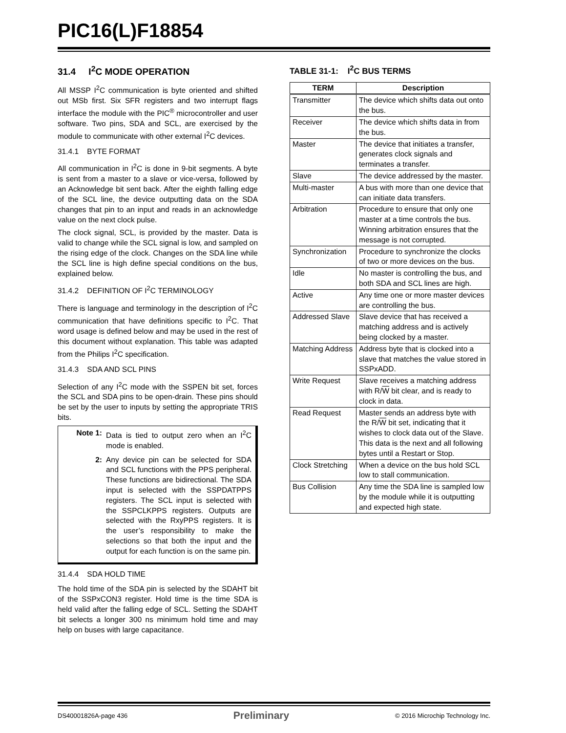PIC16(L)F18854
31.4 I<sup>2</sup>C MODE OPERATION
All MSSP I<sup>2</sup>C communication is byte oriented and shifted out MSb first. Six SFR registers and two interrupt flags interface the module with the PIC<sup>®</sup> microcontroller and user software. Two pins, SDA and SCL, are exercised by the module to communicate with other external I<sup>2</sup>C devices.
31.4.1 BYTE FORMAT
All communication in I<sup>2</sup>C is done in 9-bit segments. A byte is sent from a master to a slave or vice-versa, followed by an Acknowledge bit sent back. After the eighth falling edge of the SCL line, the device outputting data on the SDA changes that pin to an input and reads in an acknowledge value on the next clock pulse.
The clock signal, SCL, is provided by the master. Data is valid to change while the SCL signal is low, and sampled on the rising edge of the clock. Changes on the SDA line while the SCL line is high define special conditions on the bus, explained below.
31.4.2 DEFINITION OF I<sup>2</sup>C TERMINOLOGY
There is language and terminology in the description of I<sup>2</sup>C communication that have definitions specific to I<sup>2</sup>C. That word usage is defined below and may be used in the rest of this document without explanation. This table was adapted from the Philips I<sup>2</sup>C specification.
31.4.3 SDA AND SCL PINS
Selection of any I<sup>2</sup>C mode with the SSPEN bit set, forces the SCL and SDA pins to be open-drain. These pins should be set by the user to inputs by setting the appropriate TRIS bits.
Note 1: Data is tied to output zero when an I<sup>2</sup>C mode is enabled.
2: Any device pin can be selected for SDA and SCL functions with the PPS peripheral. These functions are bidirectional. The SDA input is selected with the SSPDATPPS registers. The SCL input is selected with the SSPCLKPPS registers. Outputs are selected with the RxyPPS registers. It is the user’s responsibility to make the selections so that both the input and the output for each function is on the same pin.
31.4.4 SDA HOLD TIME
The hold time of the SDA pin is selected by the SDAHT bit of the SSPxCON3 register. Hold time is the time SDA is held valid after the falling edge of SCL. Setting the SDAHT bit selects a longer 300 ns minimum hold time and may help on buses with large capacitance.
TABLE 31-1: I<sup>2</sup>C BUS TERMS
| TERM | Description |
| --- | --- |
| Transmitter | The device which shifts data out onto the bus. |
| Receiver | The device which shifts data in from the bus. |
| Master | The device that initiates a transfer, generates clock signals and terminates a transfer. |
| Slave | The device addressed by the master. |
| Multi-master | A bus with more than one device that can initiate data transfers. |
| Arbitration | Procedure to ensure that only one master at a time controls the bus. Winning arbitration ensures that the message is not corrupted. |
| Synchronization | Procedure to synchronize the clocks of two or more devices on the bus. |
| Idle | No master is controlling the bus, and both SDA and SCL lines are high. |
| Active | Any time one or more master devices are controlling the bus. |
| Addressed Slave | Slave device that has received a matching address and is actively being clocked by a master. |
| Matching Address | Address byte that is clocked into a slave that matches the value stored in SSPxADD. |
| Write Request | Slave receives a matching address with R/ W bit clear, and is ready to clock in data. |
| Read Request | Master sends an address byte with the R/ W bit set, indicating that it wishes to clock data out of the Slave. This data is the next and all following bytes until a Restart or Stop. |
| Clock Stretching | When a device on the bus hold SCL low to stall communication. |
| Bus Collision | Any time the SDA line is sampled low by the module while it is outputting and expected high state. |
DS40001826A-page 436 Preliminary © 2016 Microchip Technology Inc.